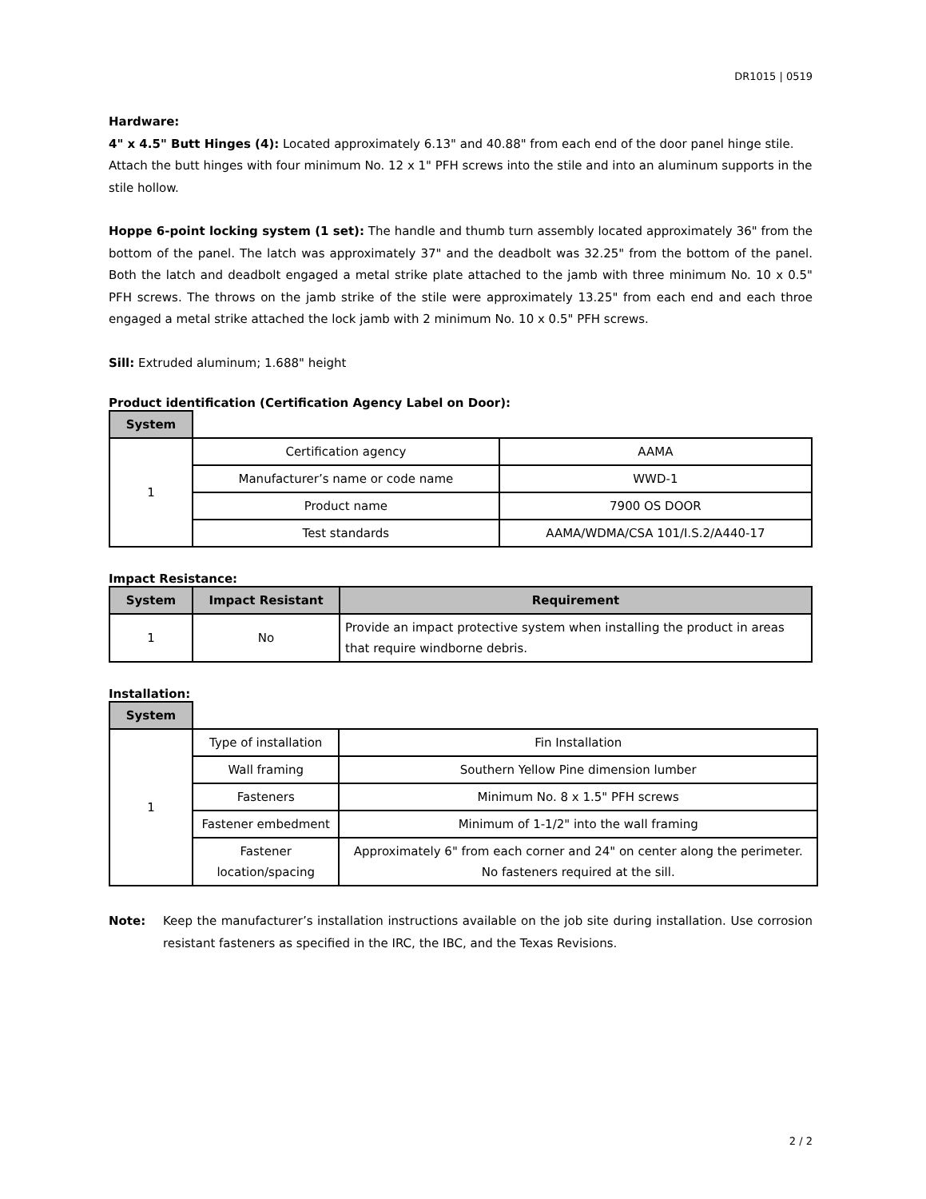DR1015 | 0519
Hardware:
4" x 4.5" Butt Hinges (4): Located approximately 6.13" and 40.88" from each end of the door panel hinge stile. Attach the butt hinges with four minimum No. 12 x 1" PFH screws into the stile and into an aluminum supports in the stile hollow.
Hoppe 6-point locking system (1 set): The handle and thumb turn assembly located approximately 36" from the bottom of the panel. The latch was approximately 37" and the deadbolt was 32.25" from the bottom of the panel. Both the latch and deadbolt engaged a metal strike plate attached to the jamb with three minimum No. 10 x 0.5" PFH screws. The throws on the jamb strike of the stile were approximately 13.25" from each end and each throe engaged a metal strike attached the lock jamb with 2 minimum No. 10 x 0.5" PFH screws.
Sill: Extruded aluminum; 1.688" height
Product identification (Certification Agency Label on Door):
| System | | |
| --- | --- | --- |
| 1 | Certification agency | AAMA |
| | Manufacturer’s name or code name | WWD-1 |
| | Product name | 7900 OS DOOR |
| | Test standards | AAMA/WDMA/CSA 101/I.S.2/A440-17 |
Impact Resistance:
| System | Impact Resistant | Requirement |
| --- | --- | --- |
| 1 | No | Provide an impact protective system when installing the product in areas that require windborne debris. |
Installation:
| System | | |
| --- | --- | --- |
| 1 | Type of installation | Fin Installation |
| | Wall framing | Southern Yellow Pine dimension lumber |
| | Fasteners | Minimum No. 8 x 1.5" PFH screws |
| | Fastener embedment | Minimum of 1-1/2" into the wall framing |
| | Fastener location/spacing | Approximately 6" from each corner and 24" on center along the perimeter. No fasteners required at the sill. |
Note: Keep the manufacturer’s installation instructions available on the job site during installation. Use corrosion resistant fasteners as specified in the IRC, the IBC, and the Texas Revisions.
2 / 2